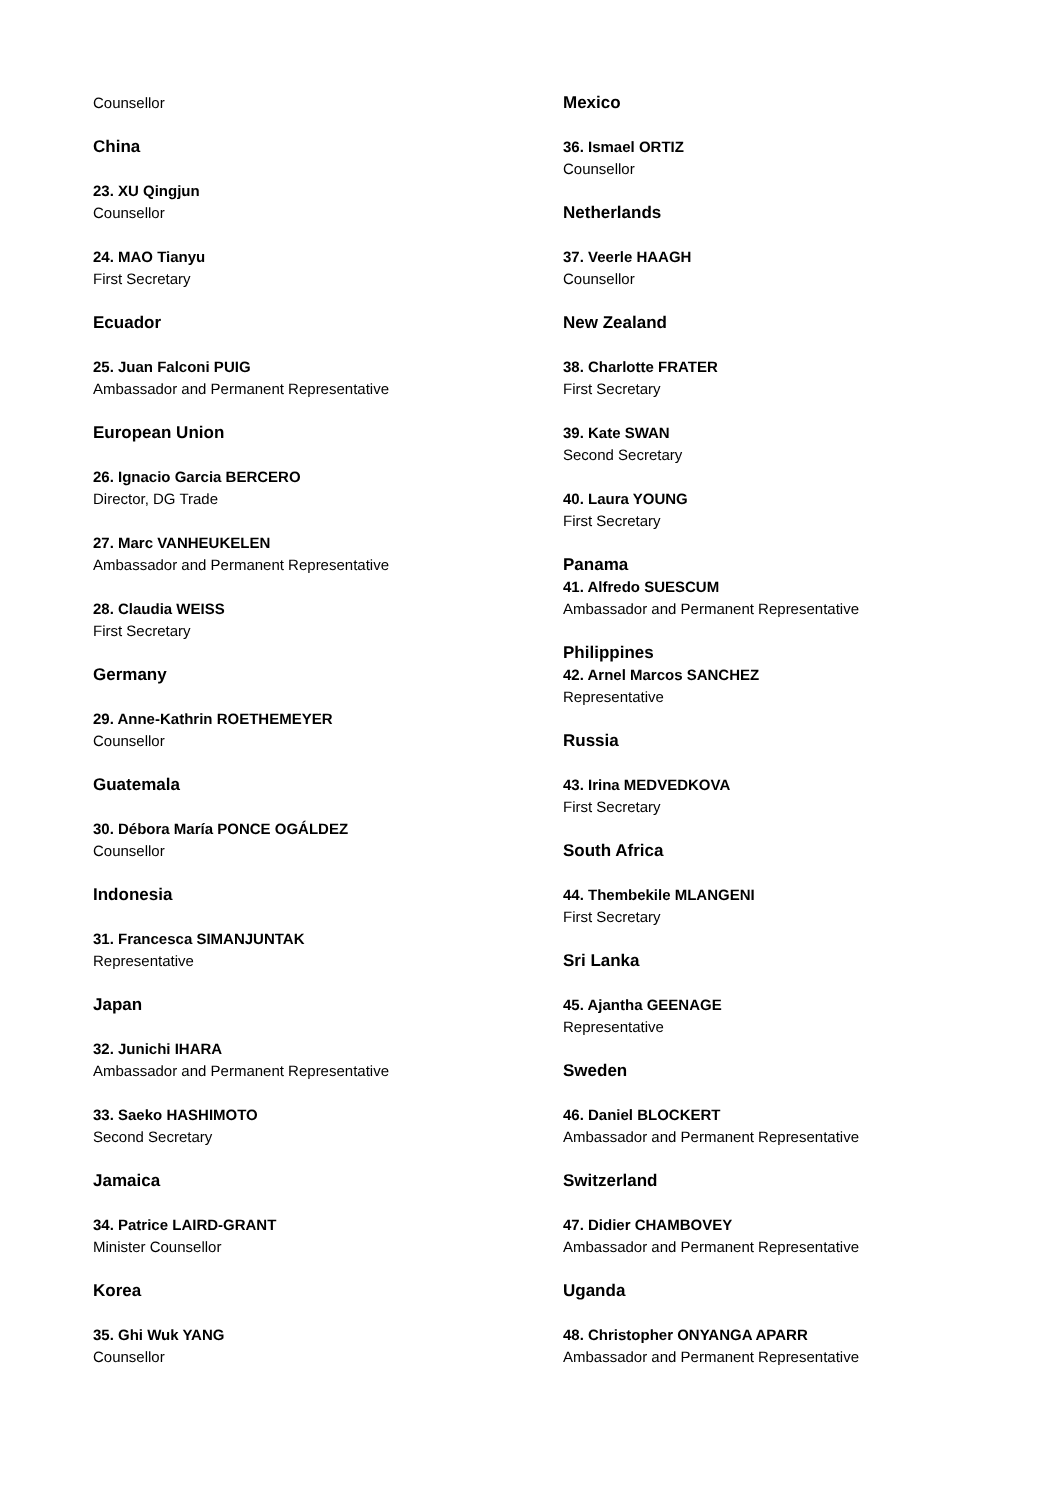Counsellor
China
23. XU Qingjun
Counsellor
24. MAO Tianyu
First Secretary
Ecuador
25. Juan Falconi PUIG
Ambassador and Permanent Representative
European Union
26. Ignacio Garcia BERCERO
Director, DG Trade
27. Marc VANHEUKELEN
Ambassador and Permanent Representative
28. Claudia WEISS
First Secretary
Germany
29. Anne-Kathrin ROETHEMEYER
Counsellor
Guatemala
30. Débora María PONCE OGÁLDEZ
Counsellor
Indonesia
31. Francesca SIMANJUNTAK
Representative
Japan
32. Junichi IHARA
Ambassador and Permanent Representative
33. Saeko HASHIMOTO
Second Secretary
Jamaica
34. Patrice LAIRD-GRANT
Minister Counsellor
Korea
35. Ghi Wuk YANG
Counsellor
Mexico
36. Ismael ORTIZ
Counsellor
Netherlands
37. Veerle HAAGH
Counsellor
New Zealand
38. Charlotte FRATER
First Secretary
39. Kate SWAN
Second Secretary
40. Laura YOUNG
First Secretary
Panama
41. Alfredo SUESCUM
Ambassador and Permanent Representative
Philippines
42. Arnel Marcos SANCHEZ
Representative
Russia
43. Irina MEDVEDKOVA
First Secretary
South Africa
44. Thembekile MLANGENI
First Secretary
Sri Lanka
45. Ajantha GEENAGE
Representative
Sweden
46. Daniel BLOCKERT
Ambassador and Permanent Representative
Switzerland
47. Didier CHAMBOVEY
Ambassador and Permanent Representative
Uganda
48. Christopher ONYANGA APARR
Ambassador and Permanent Representative